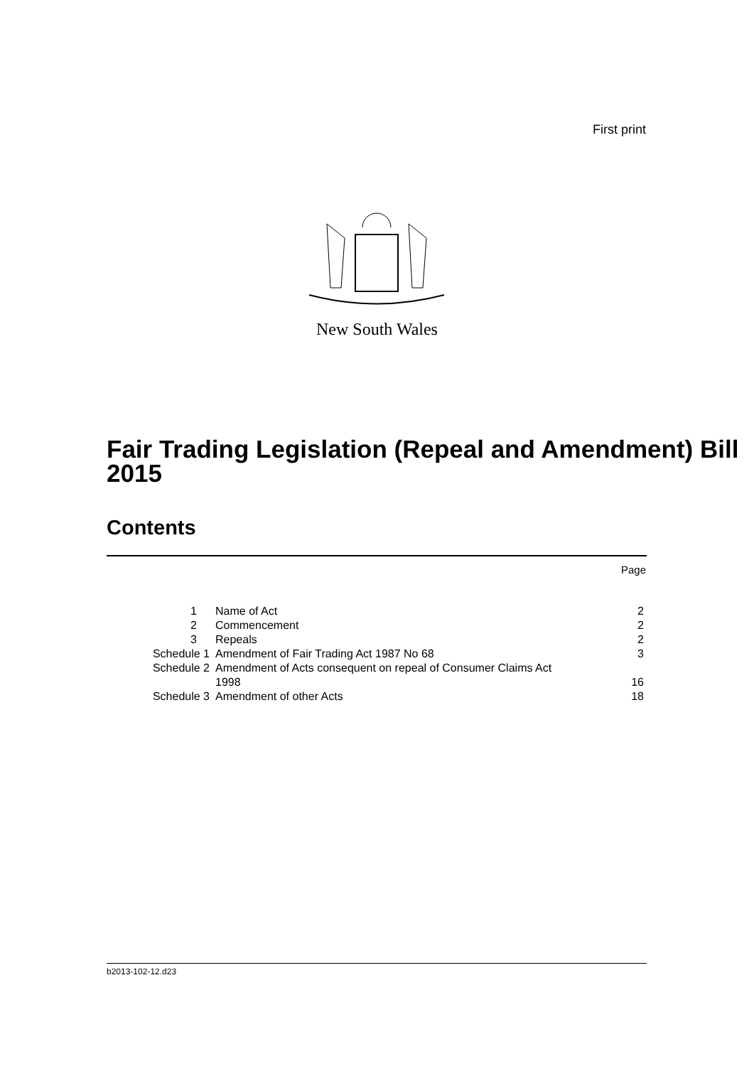First print
New South Wales
Fair Trading Legislation (Repeal and Amendment) Bill 2015
Contents
Page
| 1 | Name of Act | 2 |
| 2 | Commencement | 2 |
| 3 | Repeals | 2 |
| Schedule 1 | Amendment of Fair Trading Act 1987 No 68 | 3 |
| Schedule 2 | Amendment of Acts consequent on repeal of Consumer Claims Act 1998 | 16 |
| Schedule 3 | Amendment of other Acts | 18 |
b2013-102-12.d23